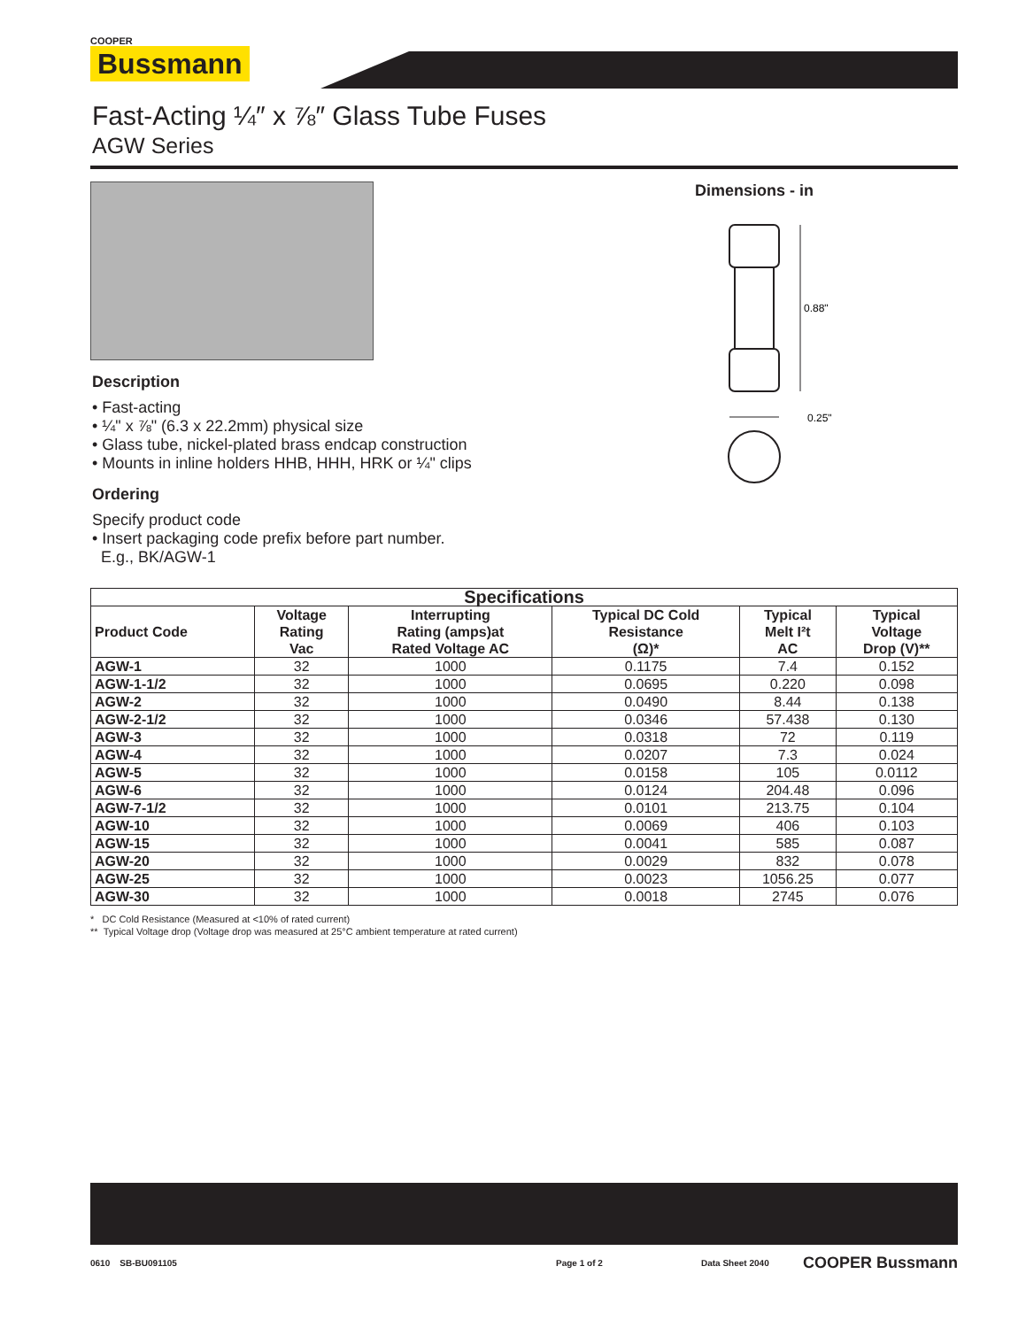COOPER
Bussmann
Fast-Acting ¼″ x ⅞″ Glass Tube Fuses
AGW Series
Description
• Fast-acting
• ¼" x ⅞" (6.3 x 22.2mm) physical size
• Glass tube, nickel-plated brass endcap construction
• Mounts in inline holders HHB, HHH, HRK or ¼" clips
Ordering
Specify product code
• Insert packaging code prefix before part number.
E.g., BK/AGW-1
Dimensions - in
0.88"
0.25"
| Specifications | | | | | |
| --- | --- | --- | --- | --- | --- |
| Product Code | Voltage Rating Vac | Interrupting Rating (amps)at Rated Voltage AC | Typical DC Cold Resistance (Ω)* | Typical Melt I²t AC | Typical Voltage Drop (V)** |
| AGW-1 | 32 | 1000 | 0.1175 | 7.4 | 0.152 |
| AGW-1-1/2 | 32 | 1000 | 0.0695 | 0.220 | 0.098 |
| AGW-2 | 32 | 1000 | 0.0490 | 8.44 | 0.138 |
| AGW-2-1/2 | 32 | 1000 | 0.0346 | 57.438 | 0.130 |
| AGW-3 | 32 | 1000 | 0.0318 | 72 | 0.119 |
| AGW-4 | 32 | 1000 | 0.0207 | 7.3 | 0.024 |
| AGW-5 | 32 | 1000 | 0.0158 | 105 | 0.0112 |
| AGW-6 | 32 | 1000 | 0.0124 | 204.48 | 0.096 |
| AGW-7-1/2 | 32 | 1000 | 0.0101 | 213.75 | 0.104 |
| AGW-10 | 32 | 1000 | 0.0069 | 406 | 0.103 |
| AGW-15 | 32 | 1000 | 0.0041 | 585 | 0.087 |
| AGW-20 | 32 | 1000 | 0.0029 | 832 | 0.078 |
| AGW-25 | 32 | 1000 | 0.0023 | 1056.25 | 0.077 |
| AGW-30 | 32 | 1000 | 0.0018 | 2745 | 0.076 |
* DC Cold Resistance (Measured at <10% of rated current)
** Typical Voltage drop (Voltage drop was measured at 25°C ambient temperature at rated current)
0610 SB-BU091105 Page 1 of 2 Data Sheet 2040 COOPER Bussmann